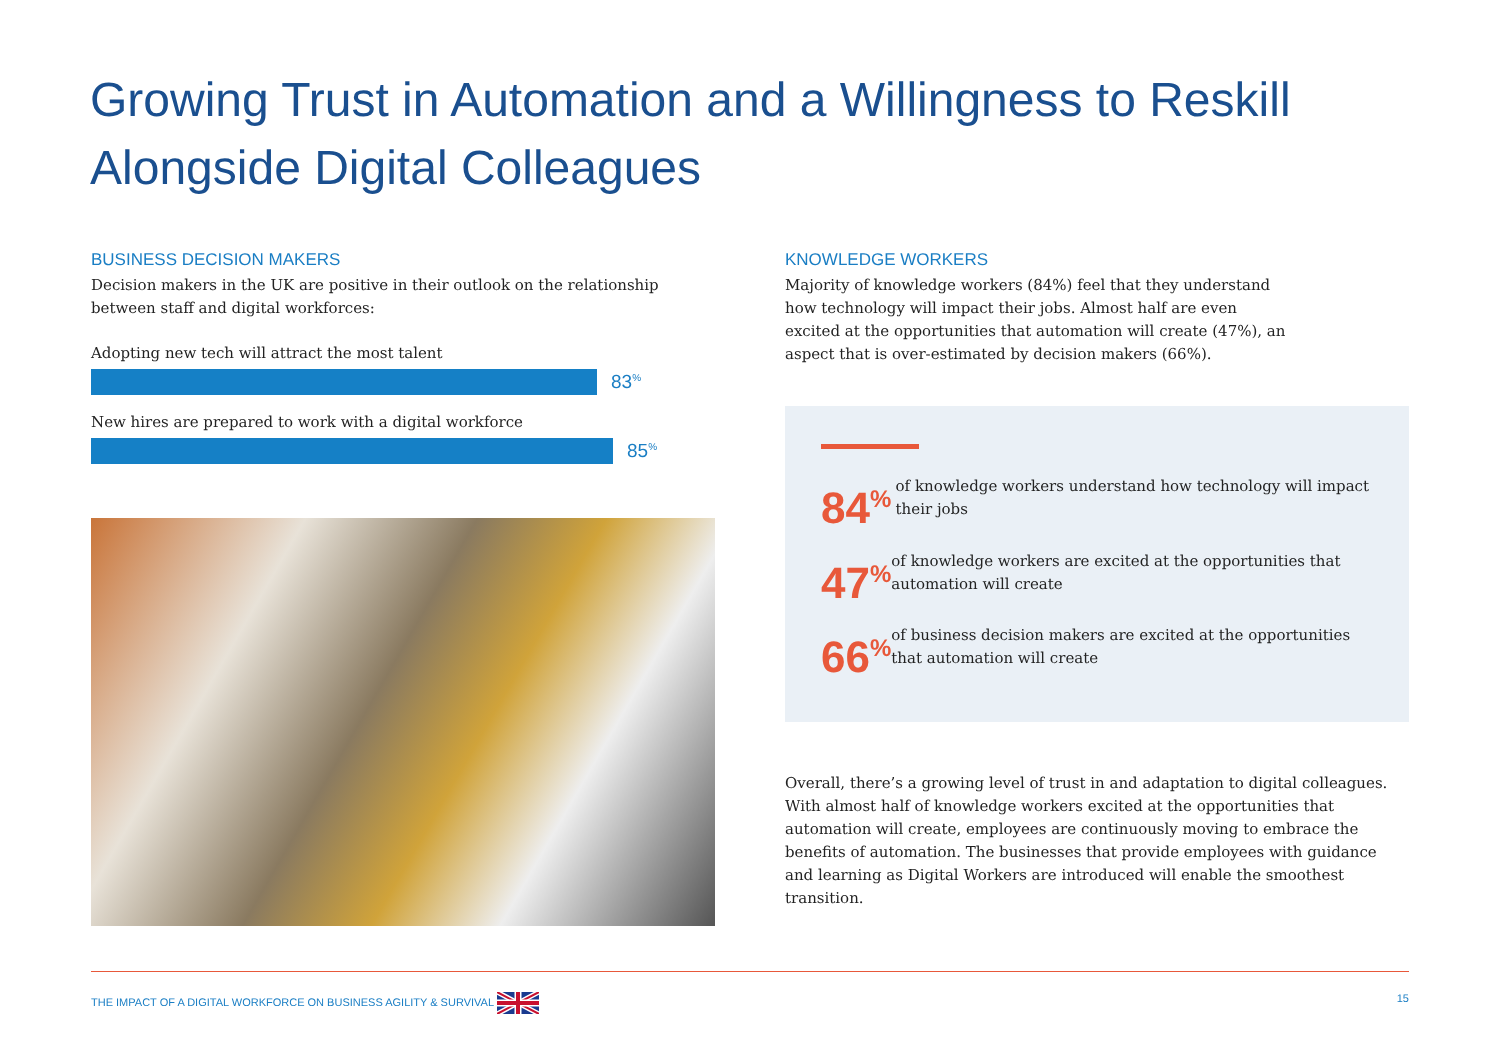Growing Trust in Automation and a Willingness to Reskill Alongside Digital Colleagues
BUSINESS DECISION MAKERS
Decision makers in the UK are positive in their outlook on the relationship between staff and digital workforces:
Adopting new tech will attract the most talent
83<sup>%</sup>
New hires are prepared to work with a digital workforce
85<sup>%</sup>
KNOWLEDGE WORKERS
Majority of knowledge workers (84%) feel that they understand how technology will impact their jobs. Almost half are even excited at the opportunities that automation will create (47%), an aspect that is over-estimated by decision makers (66%).
84<sup>%</sup>
of knowledge workers understand how technology will impact their jobs
47<sup>%</sup>
of knowledge workers are excited at the opportunities that automation will create
66<sup>%</sup>
of business decision makers are excited at the opportunities that automation will create
Overall, there’s a growing level of trust in and adaptation to digital colleagues. With almost half of knowledge workers excited at the opportunities that automation will create, employees are continuously moving to embrace the benefits of automation. The businesses that provide employees with guidance and learning as Digital Workers are introduced will enable the smoothest transition.
THE IMPACT OF A DIGITAL WORKFORCE ON BUSINESS AGILITY & SURVIVAL 15